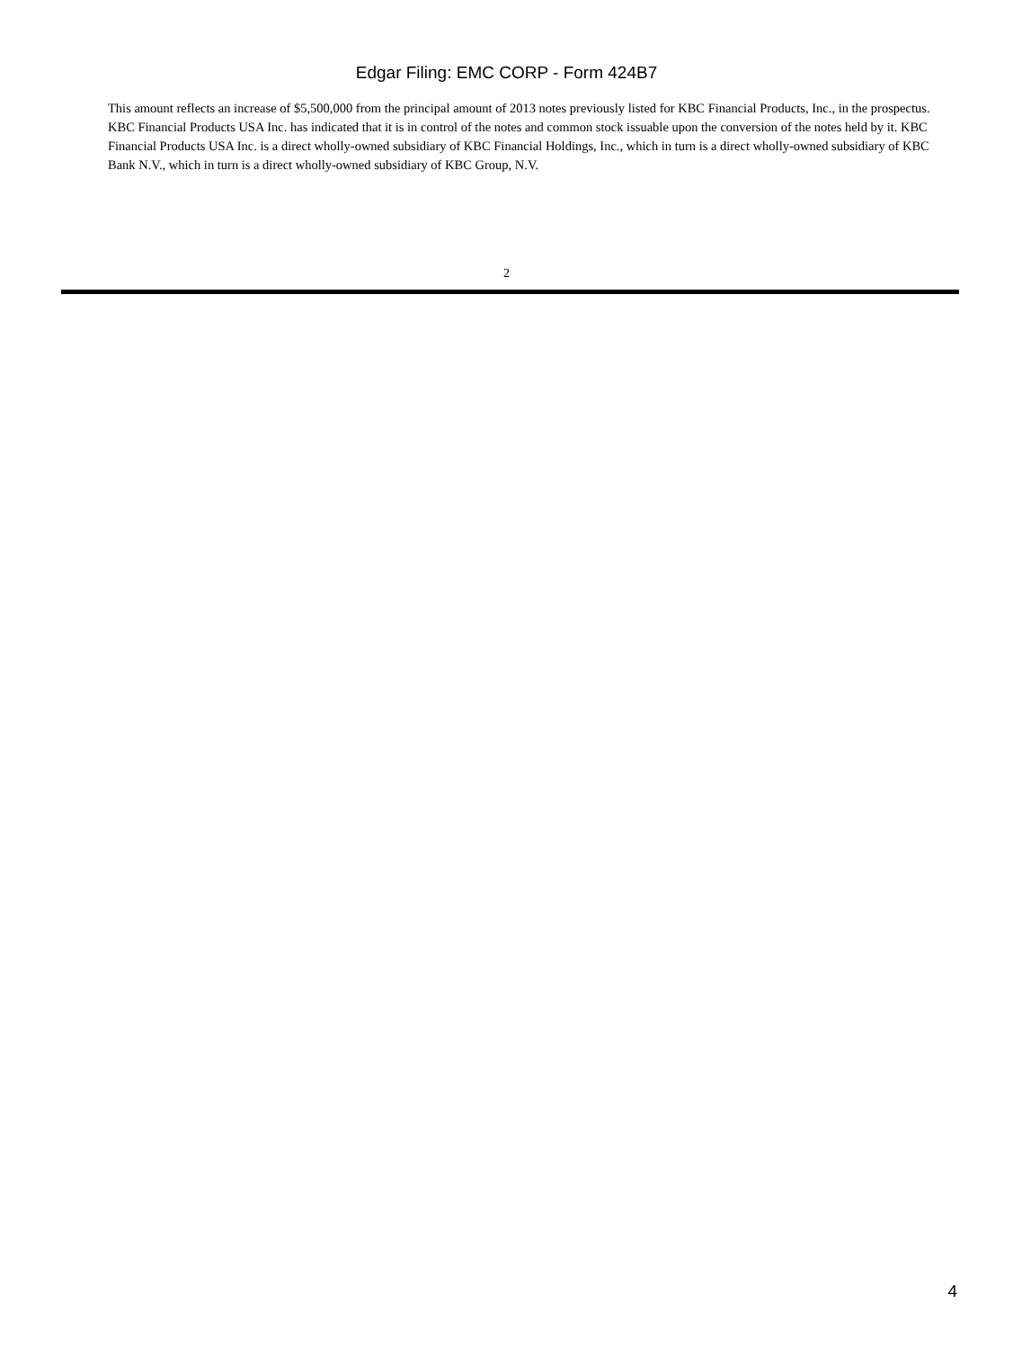Edgar Filing: EMC CORP - Form 424B7
This amount reflects an increase of $5,500,000 from the principal amount of 2013 notes previously listed for KBC Financial Products, Inc., in the prospectus. KBC Financial Products USA Inc. has indicated that it is in control of the notes and common stock issuable upon the conversion of the notes held by it. KBC Financial Products USA Inc. is a direct wholly-owned subsidiary of KBC Financial Holdings, Inc., which in turn is a direct wholly-owned subsidiary of KBC Bank N.V., which in turn is a direct wholly-owned subsidiary of KBC Group, N.V.
2
4